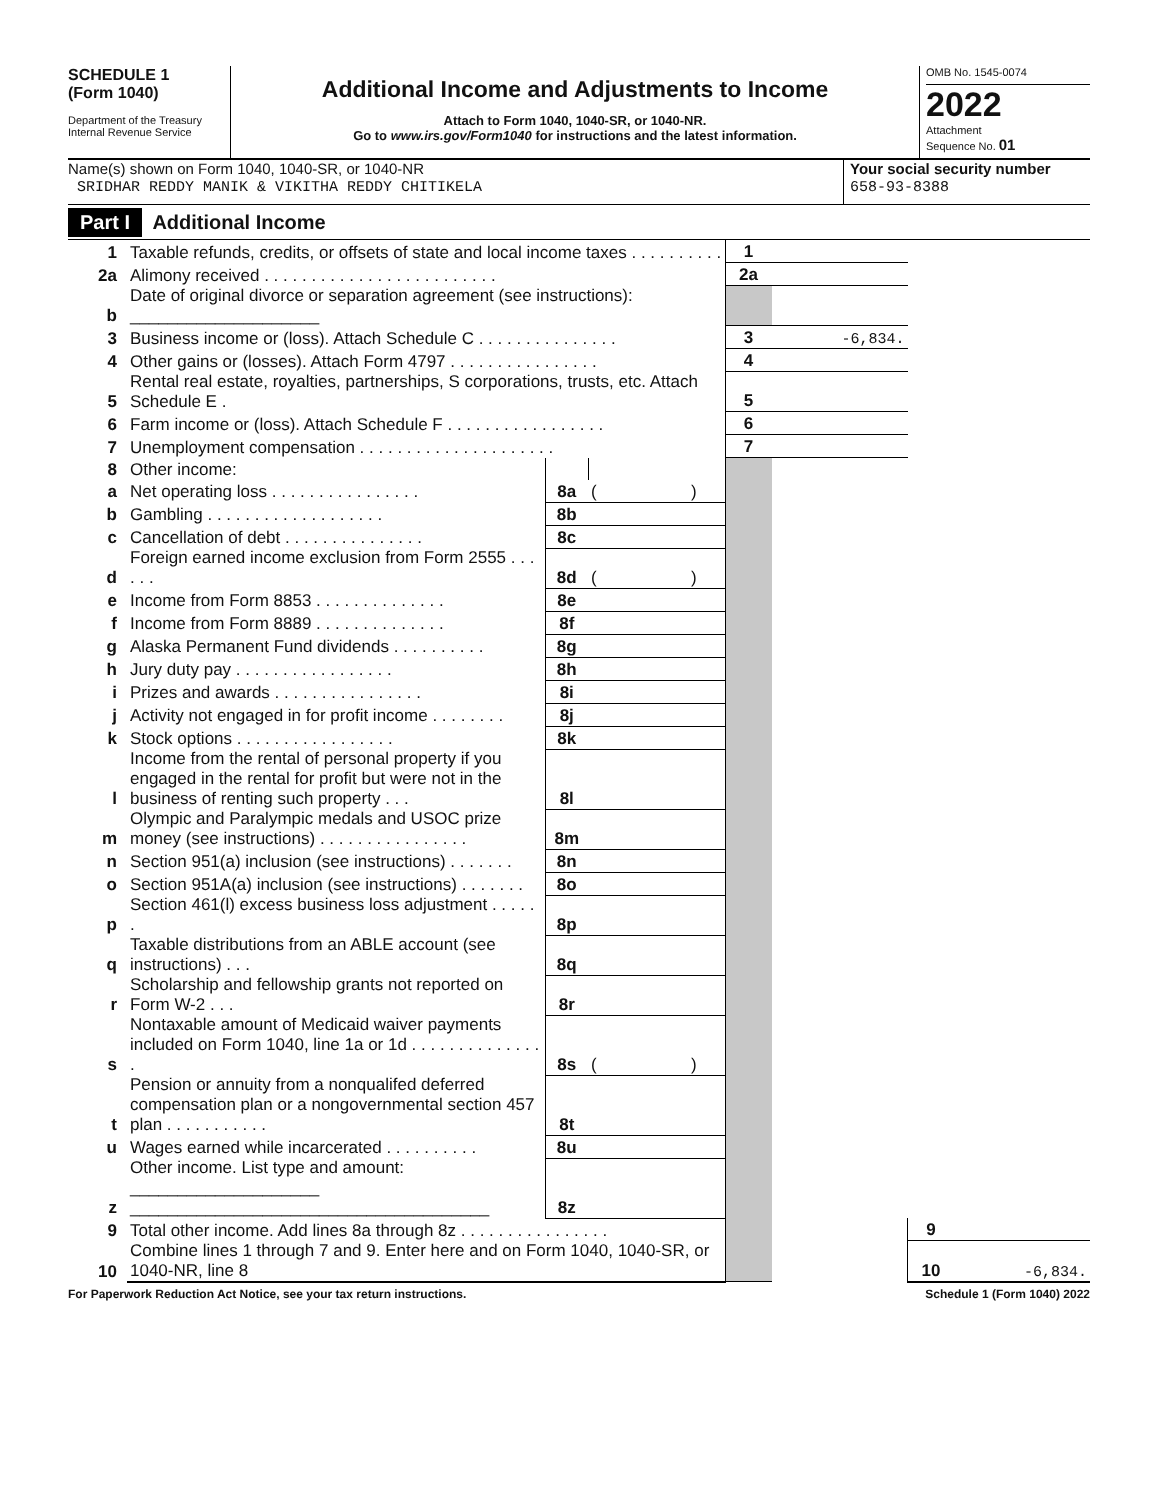SCHEDULE 1
(Form 1040)
Department of the Treasury
Internal Revenue Service
Additional Income and Adjustments to Income
Attach to Form 1040, 1040-SR, or 1040-NR.
Go to www.irs.gov/Form1040 for instructions and the latest information.
OMB No. 1545-0074
2022
Attachment
Sequence No. 01
Name(s) shown on Form 1040, 1040-SR, or 1040-NR
SRIDHAR REDDY MANIK & VIKITHA REDDY CHITIKELA
Your social security number
658-93-8388
Part I Additional Income
| 1 | Taxable refunds, credits, or offsets of state and local income taxes . . . . . . . . . . | | | 1 | | | |
| 2a | Alimony received . . . . . . . . . . . . . . . . . . . . . . . . . | | | 2a | | | |
| b | Date of original divorce or separation agreement (see instructions): ____________________ | | | | | | |
| 3 | Business income or (loss). Attach Schedule C . . . . . . . . . . . . . . . | | | 3 | -6,834. | | |
| 4 | Other gains or (losses). Attach Form 4797 . . . . . . . . . . . . . . . . | | | 4 | | | |
| 5 | Rental real estate, royalties, partnerships, S corporations, trusts, etc. Attach Schedule E . | | | 5 | | | |
| 6 | Farm income or (loss). Attach Schedule F . . . . . . . . . . . . . . . . . | | | 6 | | | |
| 7 | Unemployment compensation . . . . . . . . . . . . . . . . . . . . . | | | 7 | | | |
| 8 | Other income: | | | | | | |
| a | Net operating loss . . . . . . . . . . . . . . . . | 8a | ( ) | | | | |
| b | Gambling . . . . . . . . . . . . . . . . . . . | 8b | | | | | |
| c | Cancellation of debt . . . . . . . . . . . . . . . | 8c | | | | | |
| d | Foreign earned income exclusion from Form 2555 . . . . . . | 8d | ( ) | | | | |
| e | Income from Form 8853 . . . . . . . . . . . . . . | 8e | | | | | |
| f | Income from Form 8889 . . . . . . . . . . . . . . | 8f | | | | | |
| g | Alaska Permanent Fund dividends . . . . . . . . . . | 8g | | | | | |
| h | Jury duty pay . . . . . . . . . . . . . . . . . | 8h | | | | | |
| i | Prizes and awards . . . . . . . . . . . . . . . . | 8i | | | | | |
| j | Activity not engaged in for profit income . . . . . . . . | 8j | | | | | |
| k | Stock options . . . . . . . . . . . . . . . . . | 8k | | | | | |
| l | Income from the rental of personal property if you engaged in the rental for profit but were not in the business of renting such property . . . | 8l | | | | | |
| m | Olympic and Paralympic medals and USOC prize money (see instructions) . . . . . . . . . . . . . . . . | 8m | | | | | |
| n | Section 951(a) inclusion (see instructions) . . . . . . . | 8n | | | | | |
| o | Section 951A(a) inclusion (see instructions) . . . . . . . | 8o | | | | | |
| p | Section 461(l) excess business loss adjustment . . . . . . | 8p | | | | | |
| q | Taxable distributions from an ABLE account (see instructions) . . . | 8q | | | | | |
| r | Scholarship and fellowship grants not reported on Form W-2 . . . | 8r | | | | | |
| s | Nontaxable amount of Medicaid waiver payments included on Form 1040, line 1a or 1d . . . . . . . . . . . . . . . | 8s | ( ) | | | | |
| t | Pension or annuity from a nonqualifed deferred compensation plan or a nongovernmental section 457 plan . . . . . . . . . . . | 8t | | | | | |
| u | Wages earned while incarcerated . . . . . . . . . . | 8u | | | | | |
| z | Other income. List type and amount: ____________________ ______________________________________ | 8z | | | | | |
| 9 | Total other income. Add lines 8a through 8z . . . . . . . . . . . . . . . . | | | | | 9 | |
| 10 | Combine lines 1 through 7 and 9. Enter here and on Form 1040, 1040-SR, or 1040-NR, line 8 | | | | | 10 | -6,834. |
For Paperwork Reduction Act Notice, see your tax return instructions. Schedule 1 (Form 1040) 2022